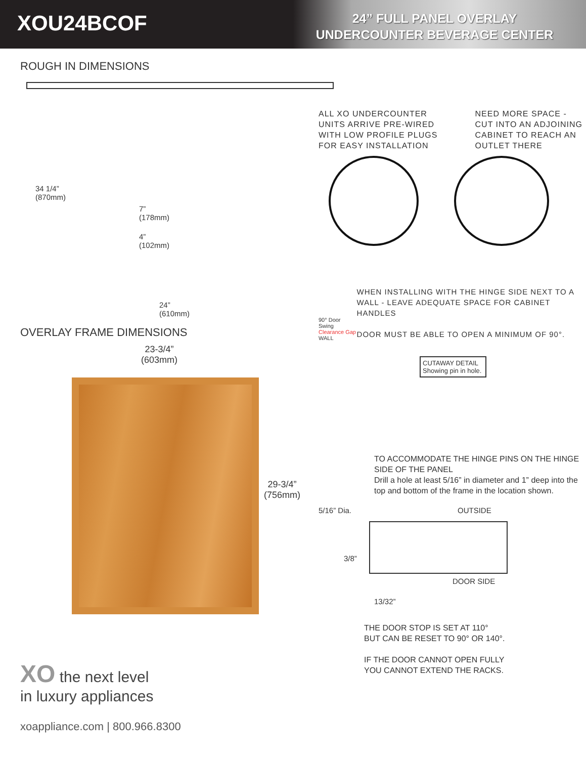XOU24BCOF
24” FULL PANEL OVERLAY
UNDERCOUNTER BEVERAGE CENTER
ROUGH IN DIMENSIONS
34 1/4”
(870mm)
7”
(178mm)
4”
(102mm)
24”
(610mm)
OVERLAY FRAME DIMENSIONS
23-3/4”
(603mm)
29-3/4”
(756mm)
XO the next level
in luxury appliances
xoappliance.com | 800.966.8300
ALL XO UNDERCOUNTER UNITS ARRIVE PRE-WIRED WITH LOW PROFILE PLUGS FOR EASY INSTALLATION
NEED MORE SPACE - CUT INTO AN ADJOINING CABINET TO REACH AN OUTLET THERE
90° Door Swing
Clearance Gap
WALL
WHEN INSTALLING WITH THE HINGE SIDE NEXT TO A WALL - LEAVE ADEQUATE SPACE FOR CABINET HANDLES
DOOR MUST BE ABLE TO OPEN A MINIMUM OF 90°.
CUTAWAY DETAIL Showing pin in hole.
TO ACCOMMODATE THE HINGE PINS ON THE HINGE SIDE OF THE PANEL
Drill a hole at least 5/16” in diameter and 1” deep into the top and bottom of the frame in the location shown.
5/16” Dia. OUTSIDE
3/8”
DOOR SIDE
13/32”
THE DOOR STOP IS SET AT 110°
BUT CAN BE RESET TO 90° OR 140°.
IF THE DOOR CANNOT OPEN FULLY
YOU CANNOT EXTEND THE RACKS.